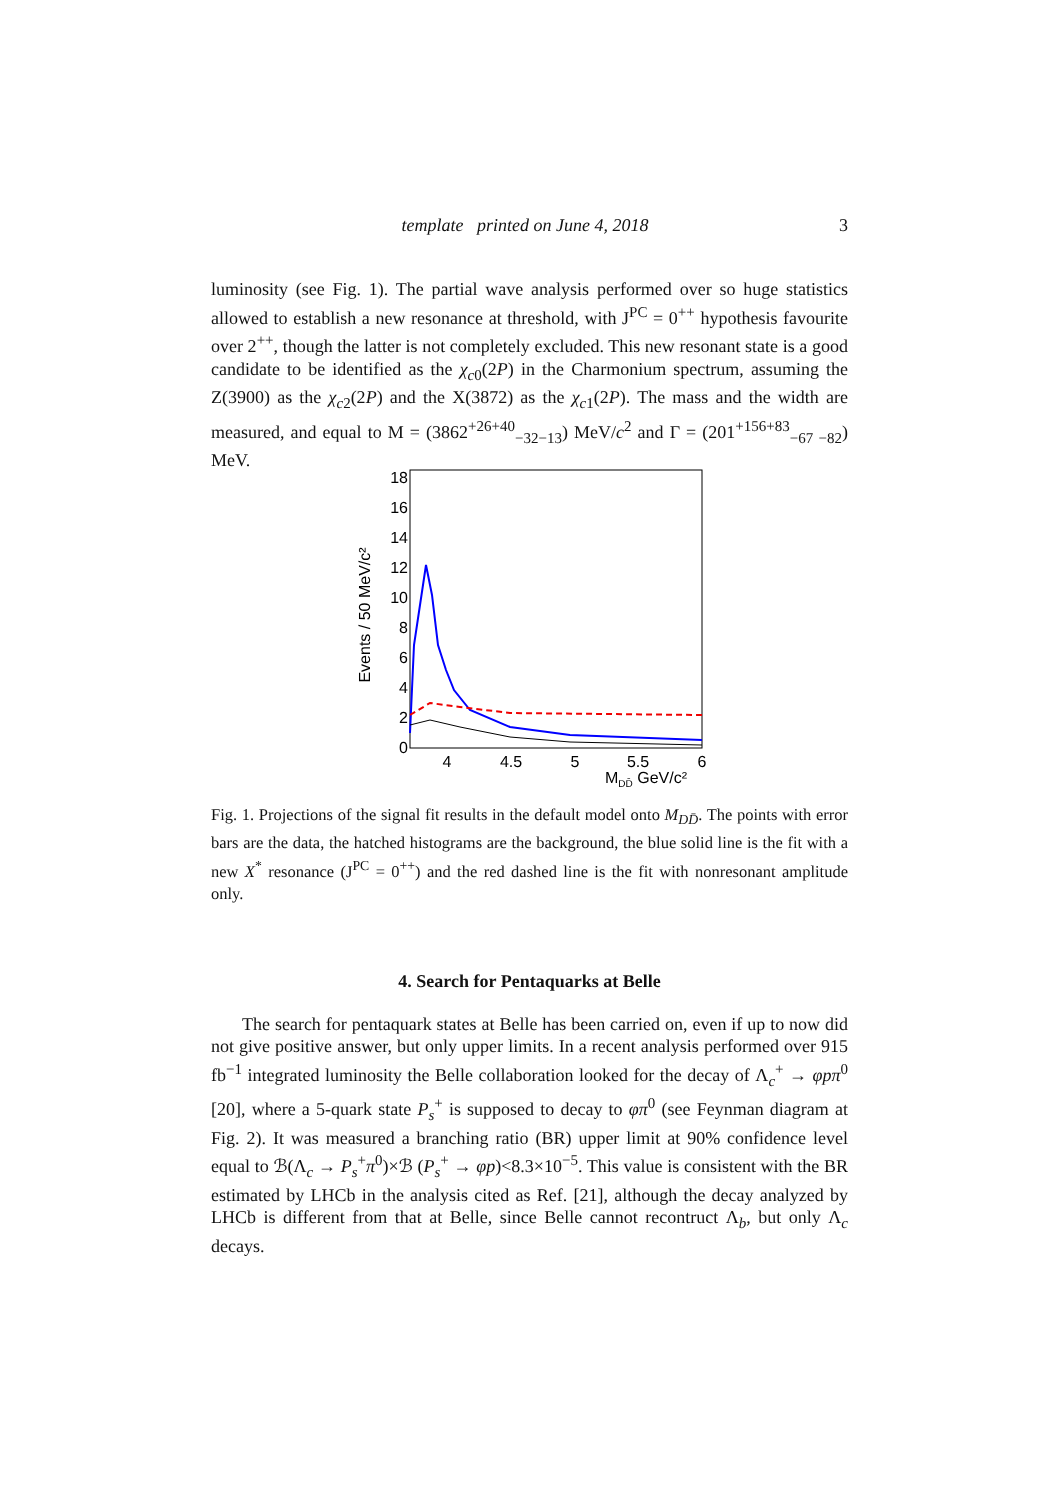template printed on June 4, 2018 3
luminosity (see Fig. 1). The partial wave analysis performed over so huge statistics allowed to establish a new resonance at threshold, with J<sup>PC</sup> = 0<sup>++</sup> hypothesis favourite over 2<sup>++</sup>, though the latter is not completely excluded. This new resonant state is a good candidate to be identified as the χ<sub>c0</sub>(2P) in the Charmonium spectrum, assuming the Z(3900) as the χ<sub>c2</sub>(2P) and the X(3872) as the χ<sub>c1</sub>(2P). The mass and the width are measured, and equal to M = (3862<sup>+26+40</sup><sub>−32−13</sub>) MeV/c<sup>2</sup> and Γ = (201<sup>+156+83</sup><sub>−67 −82</sub>) MeV.
Events / 50 MeV/c²
18
16
14
12
10
8
6
4
2
0
4
4.5
5
5.5
6
MDD̄ GeV/c²
Fig. 1. Projections of the signal fit results in the default model onto M<sub>DD̄</sub>. The points with error bars are the data, the hatched histograms are the background, the blue solid line is the fit with a new X<sup>*</sup> resonance (J<sup>PC</sup> = 0<sup>++</sup>) and the red dashed line is the fit with nonresonant amplitude only.
4. Search for Pentaquarks at Belle
The search for pentaquark states at Belle has been carried on, even if up to now did not give positive answer, but only upper limits. In a recent analysis performed over 915 fb<sup>−1</sup> integrated luminosity the Belle collaboration looked for the decay of Λ<sub>c</sub><sup>+</sup> → φpπ<sup>0</sup> [20], where a 5-quark state P<sub>s</sub><sup>+</sup> is supposed to decay to φπ<sup>0</sup> (see Feynman diagram at Fig. 2). It was measured a branching ratio (BR) upper limit at 90% confidence level equal to ℬ(Λ<sub>c</sub> → P<sub>s</sub><sup>+</sup>π<sup>0</sup>)×ℬ (P<sub>s</sub><sup>+</sup> → φp)<8.3×10<sup>−5</sup>. This value is consistent with the BR estimated by LHCb in the analysis cited as Ref. [21], although the decay analyzed by LHCb is different from that at Belle, since Belle cannot recontruct Λ<sub>b</sub>, but only Λ<sub>c</sub> decays.